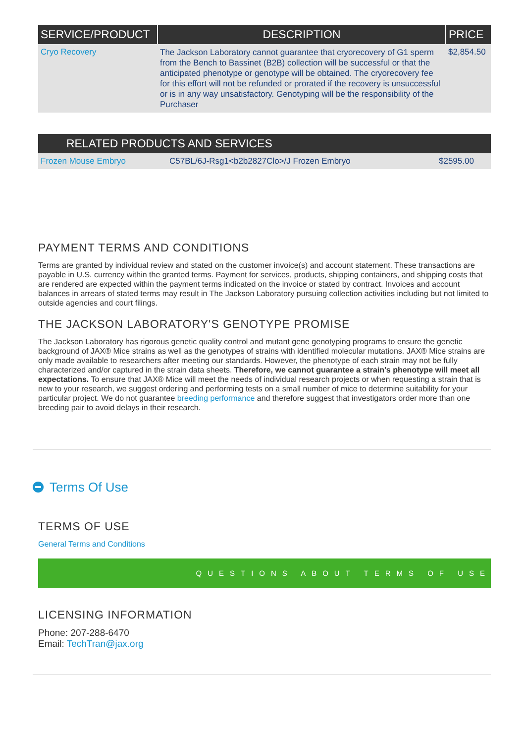| SERVICE/PRODUCT | DESCRIPTION | PRICE |
| --- | --- | --- |
| Cryo Recovery | The Jackson Laboratory cannot guarantee that cryorecovery of G1 sperm from the Bench to Bassinet (B2B) collection will be successful or that the anticipated phenotype or genotype will be obtained. The cryorecovery fee for this effort will not be refunded or prorated if the recovery is unsuccessful or is in any way unsatisfactory. Genotyping will be the responsibility of the Purchaser | $2,854.50 |
| RELATED PRODUCTS AND SERVICES | | |
| --- | --- | --- |
| Frozen Mouse Embryo | C57BL/6J-Rsg1<b2b2827Clo>/J Frozen Embryo | $2595.00 |
PAYMENT TERMS AND CONDITIONS
Terms are granted by individual review and stated on the customer invoice(s) and account statement. These transactions are payable in U.S. currency within the granted terms. Payment for services, products, shipping containers, and shipping costs that are rendered are expected within the payment terms indicated on the invoice or stated by contract. Invoices and account balances in arrears of stated terms may result in The Jackson Laboratory pursuing collection activities including but not limited to outside agencies and court filings.
THE JACKSON LABORATORY'S GENOTYPE PROMISE
The Jackson Laboratory has rigorous genetic quality control and mutant gene genotyping programs to ensure the genetic background of JAX® Mice strains as well as the genotypes of strains with identified molecular mutations. JAX® Mice strains are only made available to researchers after meeting our standards. However, the phenotype of each strain may not be fully characterized and/or captured in the strain data sheets. Therefore, we cannot guarantee a strain's phenotype will meet all expectations. To ensure that JAX® Mice will meet the needs of individual research projects or when requesting a strain that is new to your research, we suggest ordering and performing tests on a small number of mice to determine suitability for your particular project. We do not guarantee breeding performance and therefore suggest that investigators order more than one breeding pair to avoid delays in their research.
Terms Of Use
TERMS OF USE
General Terms and Conditions
QUESTIONS ABOUT TERMS OF USE
LICENSING INFORMATION
Phone: 207-288-6470
Email: TechTran@jax.org